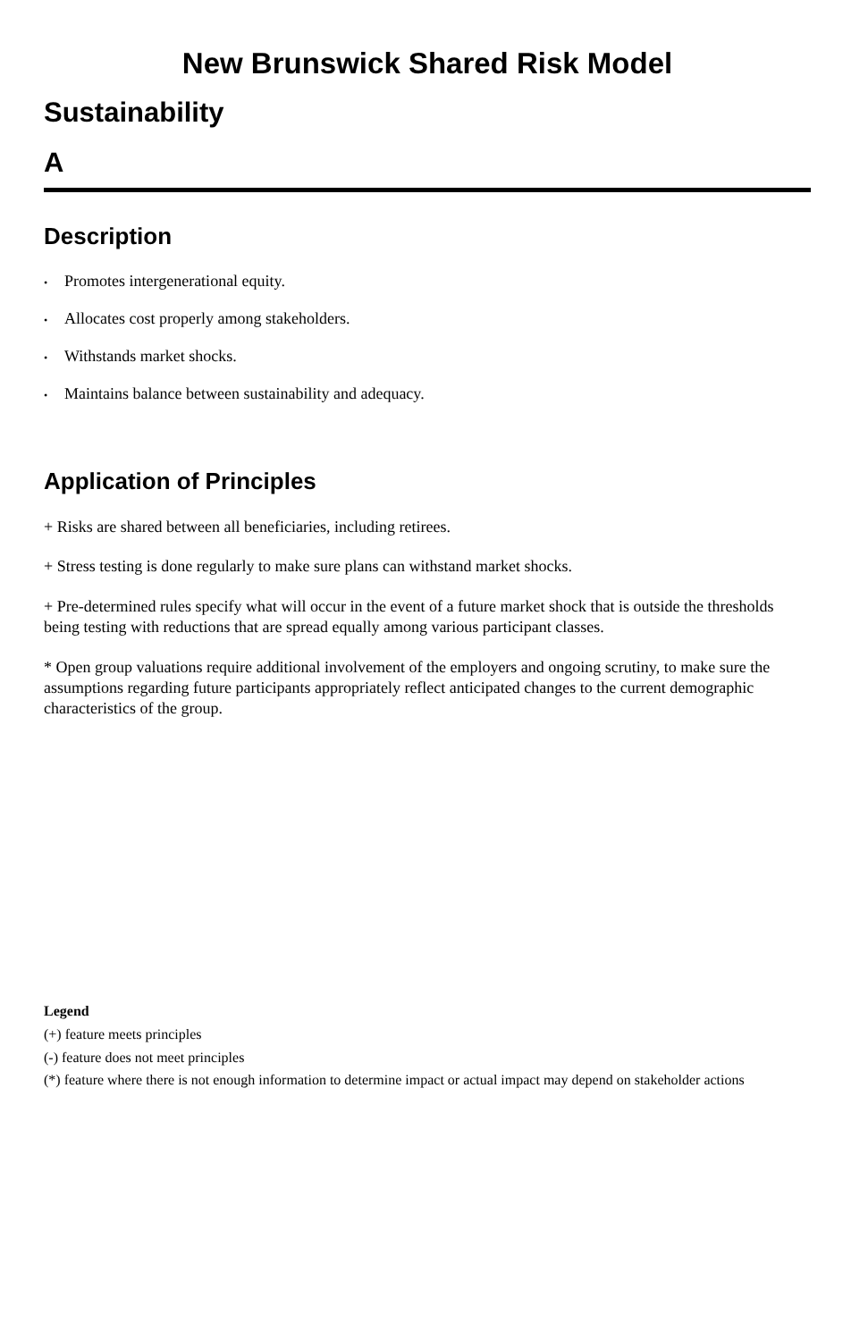New Brunswick Shared Risk Model
Sustainability
A
Description
• Promotes intergenerational equity.
• Allocates cost properly among stakeholders.
• Withstands market shocks.
• Maintains balance between sustainability and adequacy.
Application of Principles
+ Risks are shared between all beneficiaries, including retirees.
+ Stress testing is done regularly to make sure plans can withstand market shocks.
+ Pre-determined rules specify what will occur in the event of a future market shock that is outside the thresholds being testing with reductions that are spread equally among various participant classes.
* Open group valuations require additional involvement of the employers and ongoing scrutiny, to make sure the assumptions regarding future participants appropriately reflect anticipated changes to the current demographic characteristics of the group.
Legend
(+) feature meets principles
(-) feature does not meet principles
(*) feature where there is not enough information to determine impact or actual impact may depend on stakeholder actions